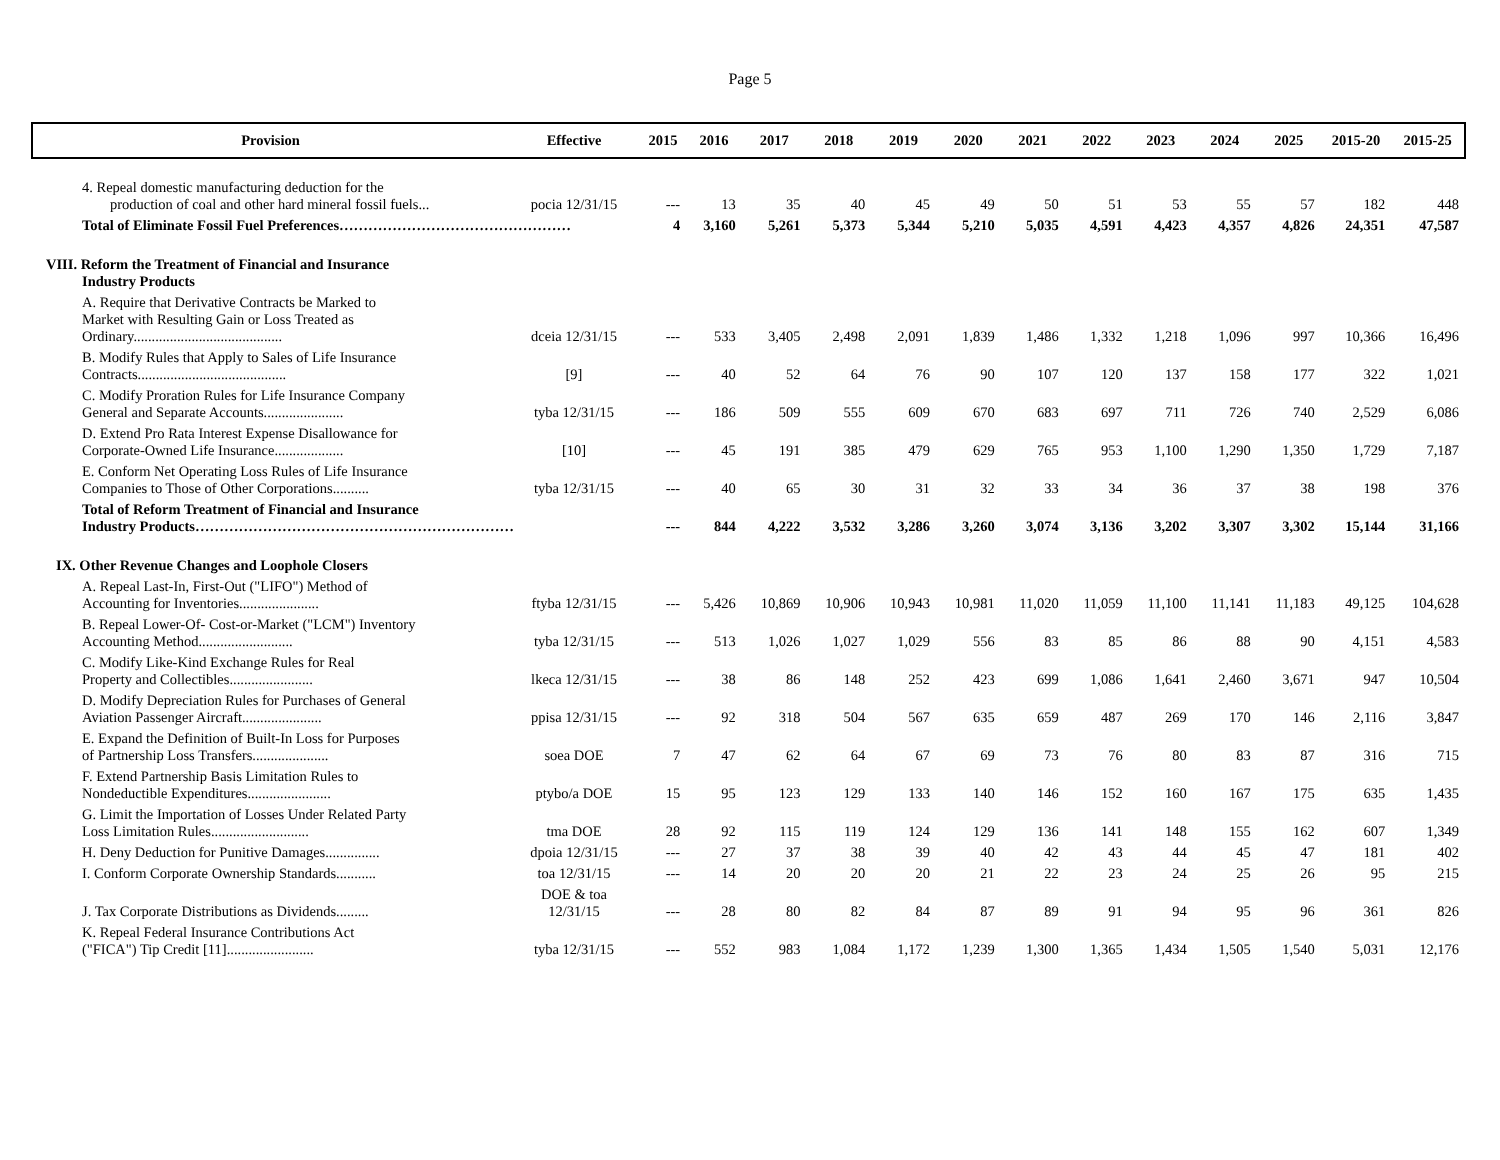Page 5
| Provision | Effective | 2015 | 2016 | 2017 | 2018 | 2019 | 2020 | 2021 | 2022 | 2023 | 2024 | 2025 | 2015-20 | 2015-25 |
| --- | --- | --- | --- | --- | --- | --- | --- | --- | --- | --- | --- | --- | --- | --- |
| 4. Repeal domestic manufacturing deduction for the production of coal and other hard mineral fossil fuels... | pocia 12/31/15 | --- | 13 | 35 | 40 | 45 | 49 | 50 | 51 | 53 | 55 | 57 | 182 | 448 |
| Total of Eliminate Fossil Fuel Preferences………………………………………… | | 4 | 3,160 | 5,261 | 5,373 | 5,344 | 5,210 | 5,035 | 4,591 | 4,423 | 4,357 | 4,826 | 24,351 | 47,587 |
| VIII. Reform the Treatment of Financial and Insurance Industry Products | | | | | | | | | | | | | | |
| A. Require that Derivative Contracts be Marked to Market with Resulting Gain or Loss Treated as Ordinary......................................... | dceia 12/31/15 | --- | 533 | 3,405 | 2,498 | 2,091 | 1,839 | 1,486 | 1,332 | 1,218 | 1,096 | 997 | 10,366 | 16,496 |
| B. Modify Rules that Apply to Sales of Life Insurance Contracts......................................... | [9] | --- | 40 | 52 | 64 | 76 | 90 | 107 | 120 | 137 | 158 | 177 | 322 | 1,021 |
| C. Modify Proration Rules for Life Insurance Company General and Separate Accounts...................... | tyba 12/31/15 | --- | 186 | 509 | 555 | 609 | 670 | 683 | 697 | 711 | 726 | 740 | 2,529 | 6,086 |
| D. Extend Pro Rata Interest Expense Disallowance for Corporate-Owned Life Insurance................... | [10] | --- | 45 | 191 | 385 | 479 | 629 | 765 | 953 | 1,100 | 1,290 | 1,350 | 1,729 | 7,187 |
| E. Conform Net Operating Loss Rules of Life Insurance Companies to Those of Other Corporations.......... | tyba 12/31/15 | --- | 40 | 65 | 30 | 31 | 32 | 33 | 34 | 36 | 37 | 38 | 198 | 376 |
| Total of Reform Treatment of Financial and Insurance Industry Products………………………………………………………… | | --- | 844 | 4,222 | 3,532 | 3,286 | 3,260 | 3,074 | 3,136 | 3,202 | 3,307 | 3,302 | 15,144 | 31,166 |
| IX. Other Revenue Changes and Loophole Closers | | | | | | | | | | | | | | |
| A. Repeal Last-In, First-Out ("LIFO") Method of Accounting for Inventories...................... | ftyba 12/31/15 | --- | 5,426 | 10,869 | 10,906 | 10,943 | 10,981 | 11,020 | 11,059 | 11,100 | 11,141 | 11,183 | 49,125 | 104,628 |
| B. Repeal Lower-Of- Cost-or-Market ("LCM") Inventory Accounting Method.......................... | tyba 12/31/15 | --- | 513 | 1,026 | 1,027 | 1,029 | 556 | 83 | 85 | 86 | 88 | 90 | 4,151 | 4,583 |
| C. Modify Like-Kind Exchange Rules for Real Property and Collectibles....................... | lkeca 12/31/15 | --- | 38 | 86 | 148 | 252 | 423 | 699 | 1,086 | 1,641 | 2,460 | 3,671 | 947 | 10,504 |
| D. Modify Depreciation Rules for Purchases of General Aviation Passenger Aircraft...................... | ppisa 12/31/15 | --- | 92 | 318 | 504 | 567 | 635 | 659 | 487 | 269 | 170 | 146 | 2,116 | 3,847 |
| E. Expand the Definition of Built-In Loss for Purposes of Partnership Loss Transfers..................... | soea DOE | 7 | 47 | 62 | 64 | 67 | 69 | 73 | 76 | 80 | 83 | 87 | 316 | 715 |
| F. Extend Partnership Basis Limitation Rules to Nondeductible Expenditures....................... | ptybo/a DOE | 15 | 95 | 123 | 129 | 133 | 140 | 146 | 152 | 160 | 167 | 175 | 635 | 1,435 |
| G. Limit the Importation of Losses Under Related Party Loss Limitation Rules........................... | tma DOE | 28 | 92 | 115 | 119 | 124 | 129 | 136 | 141 | 148 | 155 | 162 | 607 | 1,349 |
| H. Deny Deduction for Punitive Damages............... | dpoia 12/31/15 | --- | 27 | 37 | 38 | 39 | 40 | 42 | 43 | 44 | 45 | 47 | 181 | 402 |
| I. Conform Corporate Ownership Standards........... | toa 12/31/15 | --- | 14 | 20 | 20 | 20 | 21 | 22 | 23 | 24 | 25 | 26 | 95 | 215 |
| J. Tax Corporate Distributions as Dividends......... | DOE & toa 12/31/15 | --- | 28 | 80 | 82 | 84 | 87 | 89 | 91 | 94 | 95 | 96 | 361 | 826 |
| K. Repeal Federal Insurance Contributions Act ("FICA") Tip Credit [11]........................ | tyba 12/31/15 | --- | 552 | 983 | 1,084 | 1,172 | 1,239 | 1,300 | 1,365 | 1,434 | 1,505 | 1,540 | 5,031 | 12,176 |